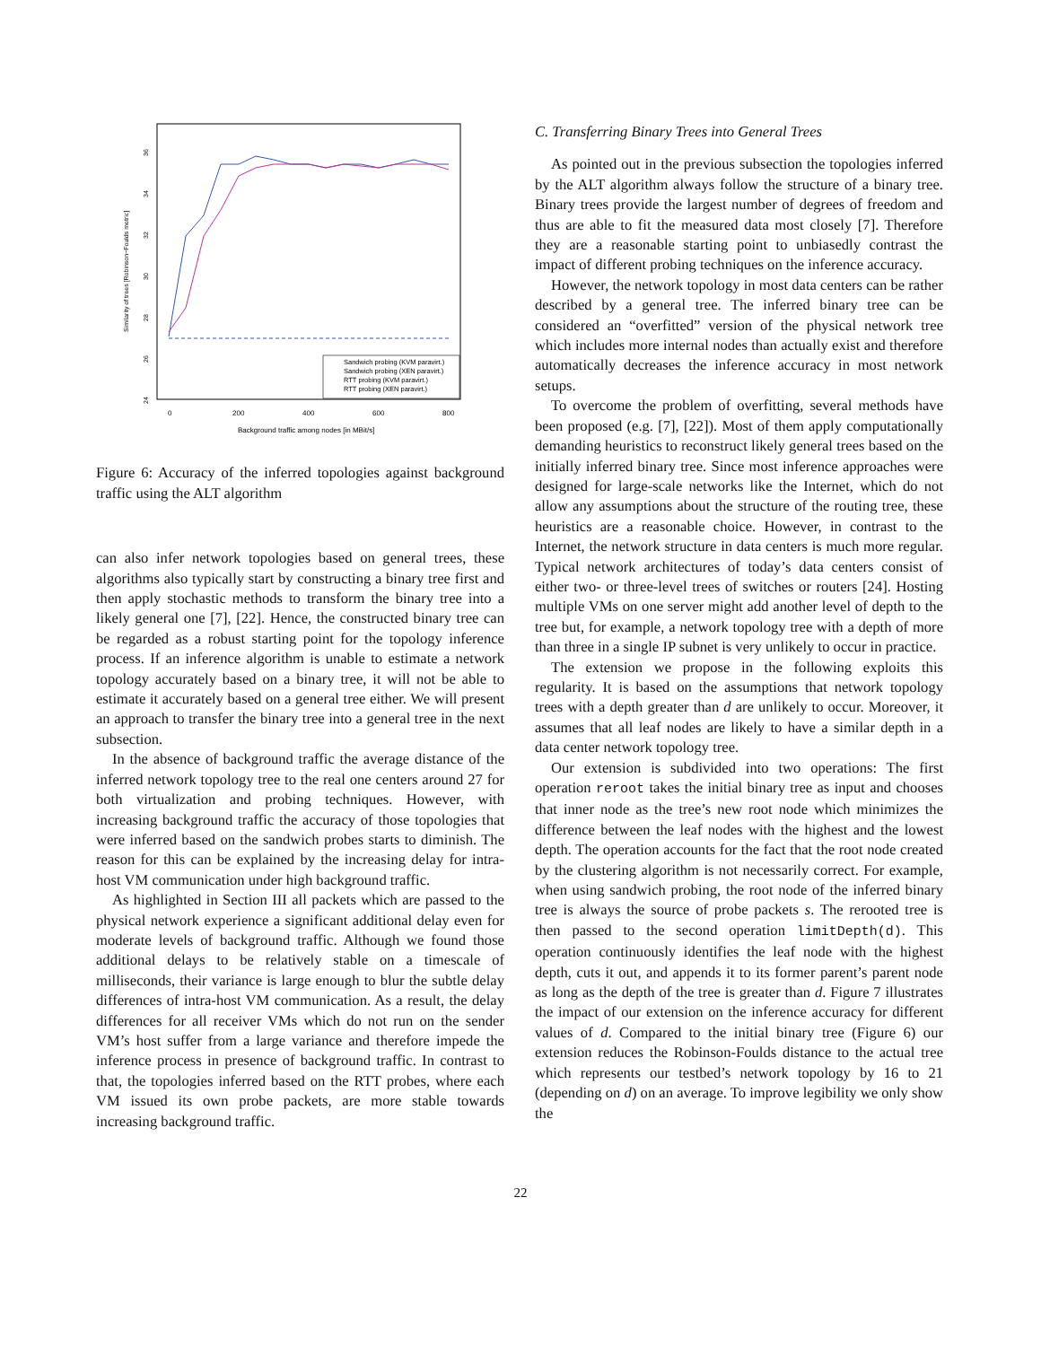0
200
400
600
800
Background traffic among nodes [in MBit/s]
Similarity of trees [Robinson−Foulds metric]
24
26
28
30
32
34
36
Sandwich probing (KVM paravirt.)
Sandwich probing (XEN paravirt.)
RTT probing (KVM paravirt.)
RTT probing (XEN paravirt.)
Figure 6: Accuracy of the inferred topologies against background traffic using the ALT algorithm
can also infer network topologies based on general trees, these algorithms also typically start by constructing a binary tree first and then apply stochastic methods to transform the binary tree into a likely general one [7], [22]. Hence, the constructed binary tree can be regarded as a robust starting point for the topology inference process. If an inference algorithm is unable to estimate a network topology accurately based on a binary tree, it will not be able to estimate it accurately based on a general tree either. We will present an approach to transfer the binary tree into a general tree in the next subsection.
In the absence of background traffic the average distance of the inferred network topology tree to the real one centers around 27 for both virtualization and probing techniques. However, with increasing background traffic the accuracy of those topologies that were inferred based on the sandwich probes starts to diminish. The reason for this can be explained by the increasing delay for intra-host VM communication under high background traffic.
As highlighted in Section III all packets which are passed to the physical network experience a significant additional delay even for moderate levels of background traffic. Although we found those additional delays to be relatively stable on a timescale of milliseconds, their variance is large enough to blur the subtle delay differences of intra-host VM communication. As a result, the delay differences for all receiver VMs which do not run on the sender VM’s host suffer from a large variance and therefore impede the inference process in presence of background traffic. In contrast to that, the topologies inferred based on the RTT probes, where each VM issued its own probe packets, are more stable towards increasing background traffic.
C. Transferring Binary Trees into General Trees
As pointed out in the previous subsection the topologies inferred by the ALT algorithm always follow the structure of a binary tree. Binary trees provide the largest number of degrees of freedom and thus are able to fit the measured data most closely [7]. Therefore they are a reasonable starting point to unbiasedly contrast the impact of different probing techniques on the inference accuracy.
However, the network topology in most data centers can be rather described by a general tree. The inferred binary tree can be considered an “overfitted” version of the physical network tree which includes more internal nodes than actually exist and therefore automatically decreases the inference accuracy in most network setups.
To overcome the problem of overfitting, several methods have been proposed (e.g. [7], [22]). Most of them apply computationally demanding heuristics to reconstruct likely general trees based on the initially inferred binary tree. Since most inference approaches were designed for large-scale networks like the Internet, which do not allow any assumptions about the structure of the routing tree, these heuristics are a reasonable choice. However, in contrast to the Internet, the network structure in data centers is much more regular. Typical network architectures of today’s data centers consist of either two- or three-level trees of switches or routers [24]. Hosting multiple VMs on one server might add another level of depth to the tree but, for example, a network topology tree with a depth of more than three in a single IP subnet is very unlikely to occur in practice.
The extension we propose in the following exploits this regularity. It is based on the assumptions that network topology trees with a depth greater than d are unlikely to occur. Moreover, it assumes that all leaf nodes are likely to have a similar depth in a data center network topology tree.
Our extension is subdivided into two operations: The first operation reroot takes the initial binary tree as input and chooses that inner node as the tree’s new root node which minimizes the difference between the leaf nodes with the highest and the lowest depth. The operation accounts for the fact that the root node created by the clustering algorithm is not necessarily correct. For example, when using sandwich probing, the root node of the inferred binary tree is always the source of probe packets s. The rerooted tree is then passed to the second operation limitDepth(d). This operation continuously identifies the leaf node with the highest depth, cuts it out, and appends it to its former parent’s parent node as long as the depth of the tree is greater than d. Figure 7 illustrates the impact of our extension on the inference accuracy for different values of d. Compared to the initial binary tree (Figure 6) our extension reduces the Robinson-Foulds distance to the actual tree which represents our testbed’s network topology by 16 to 21 (depending on d) on an average. To improve legibility we only show the
22